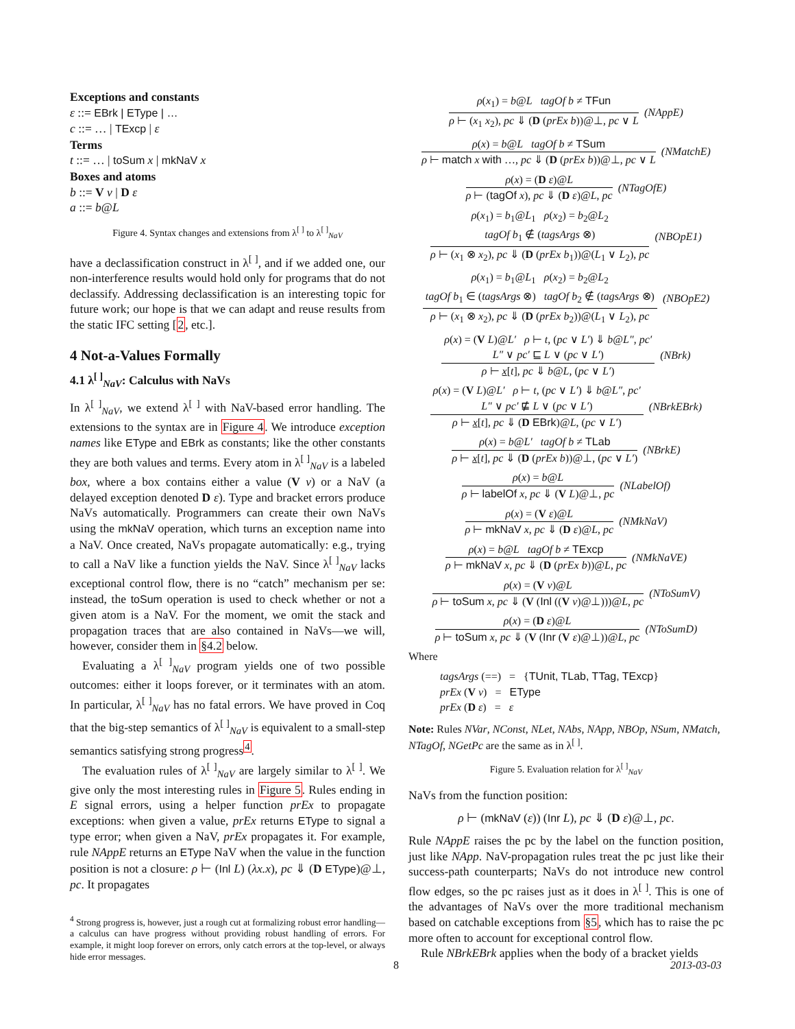Exceptions and constants
ε ::= EBrk | EType | …
c ::= … | TExcp | ε
Terms
t ::= … | toSum x | mkNaV x
Boxes and atoms
b ::= V v | D ε
a ::= b@L
Figure 4. Syntax changes and extensions from λ<sup>[ ]</sup> to λ<sup>[ ]</sup><sub>NaV</sub>
have a declassification construct in λ<sup>[ ]</sup>, and if we added one, our non-interference results would hold only for programs that do not declassify. Addressing declassification is an interesting topic for future work; our hope is that we can adapt and reuse results from the static IFC setting [2, etc.].
4 Not-a-Values Formally
4.1 λ<sup>[ ]</sup><sub>NaV</sub>: Calculus with NaVs
In λ<sup>[ ]</sup><sub>NaV</sub>, we extend λ<sup>[ ]</sup> with NaV-based error handling. The extensions to the syntax are in Figure 4. We introduce exception names like EType and EBrk as constants; like the other constants they are both values and terms. Every atom in λ<sup>[ ]</sup><sub>NaV</sub> is a labeled box, where a box contains either a value (V v) or a NaV (a delayed exception denoted D ε). Type and bracket errors produce NaVs automatically. Programmers can create their own NaVs using the mkNaV operation, which turns an exception name into a NaV. Once created, NaVs propagate automatically: e.g., trying to call a NaV like a function yields the NaV. Since λ<sup>[ ]</sup><sub>NaV</sub> lacks exceptional control flow, there is no “catch” mechanism per se: instead, the toSum operation is used to check whether or not a given atom is a NaV. For the moment, we omit the stack and propagation traces that are also contained in NaVs—we will, however, consider them in §4.2 below.
Evaluating a λ<sup>[ ]</sup><sub>NaV</sub> program yields one of two possible outcomes: either it loops forever, or it terminates with an atom. In particular, λ<sup>[ ]</sup><sub>NaV</sub> has no fatal errors. We have proved in Coq that the big-step semantics of λ<sup>[ ]</sup><sub>NaV</sub> is equivalent to a small-step semantics satisfying strong progress<sup>4</sup>.
The evaluation rules of λ<sup>[ ]</sup><sub>NaV</sub> are largely similar to λ<sup>[ ]</sup>. We give only the most interesting rules in Figure 5. Rules ending in E signal errors, using a helper function prEx to propagate exceptions: when given a value, prEx returns EType to signal a type error; when given a NaV, prEx propagates it. For example, rule NAppE returns an EType NaV when the value in the function position is not a closure: ρ ⊢ (Inl L) (λx.x), pc ⇓ (D EType)@⊥, pc. It propagates
<sup>4</sup> Strong progress is, however, just a rough cut at formalizing robust error handling—a calculus can have progress without providing robust handling of errors. For example, it might loop forever on errors, only catch errors at the top-level, or always hide error messages.
ρ(x<sub>1</sub>) = b@L tagOf b ≠ TFun
ρ ⊢ (x<sub>1</sub> x<sub>2</sub>), pc ⇓ (D (prEx b))@⊥, pc ∨ L
(NAppE)
ρ(x) = b@L tagOf b ≠ TSum
ρ ⊢ match x with …, pc ⇓ (D (prEx b))@⊥, pc ∨ L
(NMatchE)
ρ(x) = (D ε)@L
ρ ⊢ (tagOf x), pc ⇓ (D ε)@L, pc
(NTagOfE)
ρ(x<sub>1</sub>) = b<sub>1</sub>@L<sub>1</sub> ρ(x<sub>2</sub>) = b<sub>2</sub>@L<sub>2</sub>
tagOf b<sub>1</sub> ∉ (tagsArgs ⊗)
ρ ⊢ (x<sub>1</sub> ⊗ x<sub>2</sub>), pc ⇓ (D (prEx b<sub>1</sub>))@(L<sub>1</sub> ∨ L<sub>2</sub>), pc
(NBOpE1)
ρ(x<sub>1</sub>) = b<sub>1</sub>@L<sub>1</sub> ρ(x<sub>2</sub>) = b<sub>2</sub>@L<sub>2</sub>
tagOf b<sub>1</sub> ∈ (tagsArgs ⊗) tagOf b<sub>2</sub> ∉ (tagsArgs ⊗)
ρ ⊢ (x<sub>1</sub> ⊗ x<sub>2</sub>), pc ⇓ (D (prEx b<sub>2</sub>))@(L<sub>1</sub> ∨ L<sub>2</sub>), pc
(NBOpE2)
ρ(x) = (V L)@L′ ρ ⊢ t, (pc ∨ L′) ⇓ b@L″, pc′
L″ ∨ pc′ ⊑ L ∨ (pc ∨ L′)
ρ ⊢ x[t], pc ⇓ b@L, (pc ∨ L′)
(NBrk)
ρ(x) = (V L)@L′ ρ ⊢ t, (pc ∨ L′) ⇓ b@L″, pc′
L″ ∨ pc′ ⋢ L ∨ (pc ∨ L′)
ρ ⊢ x[t], pc ⇓ (D EBrk)@L, (pc ∨ L′)
(NBrkEBrk)
ρ(x) = b@L′ tagOf b ≠ TLab
ρ ⊢ x[t], pc ⇓ (D (prEx b))@⊥, (pc ∨ L′)
(NBrkE)
ρ(x) = b@L
ρ ⊢ labelOf x, pc ⇓ (V L)@⊥, pc
(NLabelOf)
ρ(x) = (V ε)@L
ρ ⊢ mkNaV x, pc ⇓ (D ε)@L, pc
(NMkNaV)
ρ(x) = b@L tagOf b ≠ TExcp
ρ ⊢ mkNaV x, pc ⇓ (D (prEx b))@L, pc
(NMkNaVE)
ρ(x) = (V v)@L
ρ ⊢ toSum x, pc ⇓ (V (Inl ((V v)@⊥)))@L, pc
(NToSumV)
ρ(x) = (D ε)@L
ρ ⊢ toSum x, pc ⇓ (V (Inr (V ε)@⊥))@L, pc
(NToSumD)
Where
tagsArgs (==) = {TUnit, TLab, TTag, TExcp}
prEx (V v) = EType
prEx (D ε) = ε
Note: Rules NVar, NConst, NLet, NAbs, NApp, NBOp, NSum, NMatch, NTagOf, NGetPc are the same as in λ<sup>[ ]</sup>.
Figure 5. Evaluation relation for λ<sup>[ ]</sup><sub>NaV</sub>
NaVs from the function position:
ρ ⊢ (mkNaV (ε)) (Inr L), pc ⇓ (D ε)@⊥, pc.
Rule NAppE raises the pc by the label on the function position, just like NApp. NaV-propagation rules treat the pc just like their success-path counterparts; NaVs do not introduce new control flow edges, so the pc raises just as it does in λ<sup>[ ]</sup>. This is one of the advantages of NaVs over the more traditional mechanism based on catchable exceptions from §5, which has to raise the pc more often to account for exceptional control flow.
Rule NBrkEBrk applies when the body of a bracket yields
8 2013-03-03